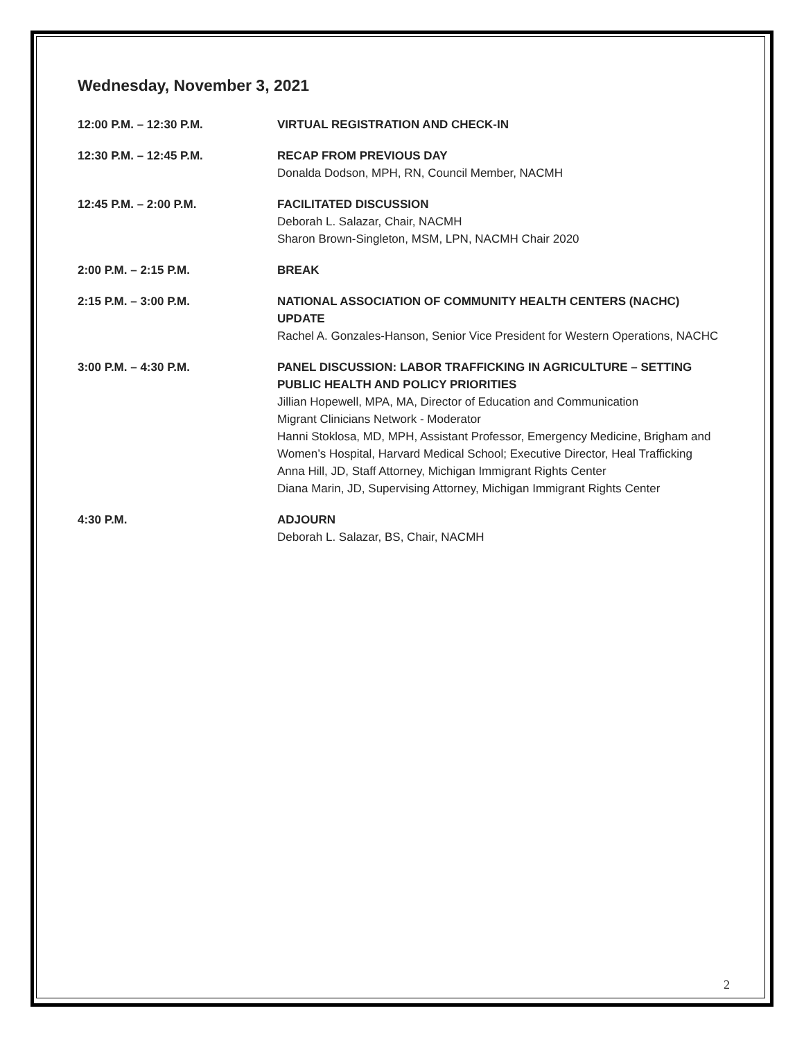Wednesday, November 3, 2021
12:00 P.M. – 12:30 P.M. VIRTUAL REGISTRATION AND CHECK-IN
12:30 P.M. – 12:45 P.M. RECAP FROM PREVIOUS DAY
Donalda Dodson, MPH, RN, Council Member, NACMH
12:45 P.M. – 2:00 P.M. FACILITATED DISCUSSION
Deborah L. Salazar, Chair, NACMH
Sharon Brown-Singleton, MSM, LPN, NACMH Chair 2020
2:00 P.M. – 2:15 P.M. BREAK
2:15 P.M. – 3:00 P.M. NATIONAL ASSOCIATION OF COMMUNITY HEALTH CENTERS (NACHC) UPDATE
Rachel A. Gonzales-Hanson, Senior Vice President for Western Operations, NACHC
3:00 P.M. – 4:30 P.M. PANEL DISCUSSION: LABOR TRAFFICKING IN AGRICULTURE – SETTING PUBLIC HEALTH AND POLICY PRIORITIES
Jillian Hopewell, MPA, MA, Director of Education and Communication
Migrant Clinicians Network - Moderator
Hanni Stoklosa, MD, MPH, Assistant Professor, Emergency Medicine, Brigham and Women’s Hospital, Harvard Medical School; Executive Director, Heal Trafficking
Anna Hill, JD, Staff Attorney, Michigan Immigrant Rights Center
Diana Marin, JD, Supervising Attorney, Michigan Immigrant Rights Center
4:30 P.M. ADJOURN
Deborah L. Salazar, BS, Chair, NACMH
2